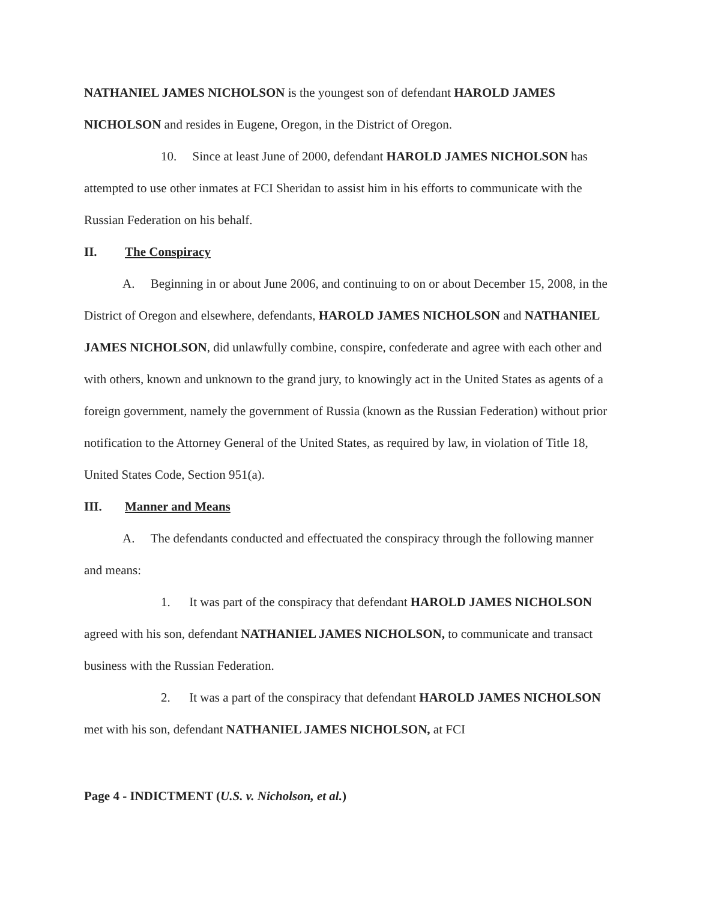NATHANIEL JAMES NICHOLSON is the youngest son of defendant HAROLD JAMES NICHOLSON and resides in Eugene, Oregon, in the District of Oregon.
10. Since at least June of 2000, defendant HAROLD JAMES NICHOLSON has attempted to use other inmates at FCI Sheridan to assist him in his efforts to communicate with the Russian Federation on his behalf.
II. The Conspiracy
A. Beginning in or about June 2006, and continuing to on or about December 15, 2008, in the District of Oregon and elsewhere, defendants, HAROLD JAMES NICHOLSON and NATHANIEL JAMES NICHOLSON, did unlawfully combine, conspire, confederate and agree with each other and with others, known and unknown to the grand jury, to knowingly act in the United States as agents of a foreign government, namely the government of Russia (known as the Russian Federation) without prior notification to the Attorney General of the United States, as required by law, in violation of Title 18, United States Code, Section 951(a).
III. Manner and Means
A. The defendants conducted and effectuated the conspiracy through the following manner and means:
1. It was part of the conspiracy that defendant HAROLD JAMES NICHOLSON agreed with his son, defendant NATHANIEL JAMES NICHOLSON, to communicate and transact business with the Russian Federation.
2. It was a part of the conspiracy that defendant HAROLD JAMES NICHOLSON met with his son, defendant NATHANIEL JAMES NICHOLSON, at FCI
Page 4 - INDICTMENT (U.S. v. Nicholson, et al.)